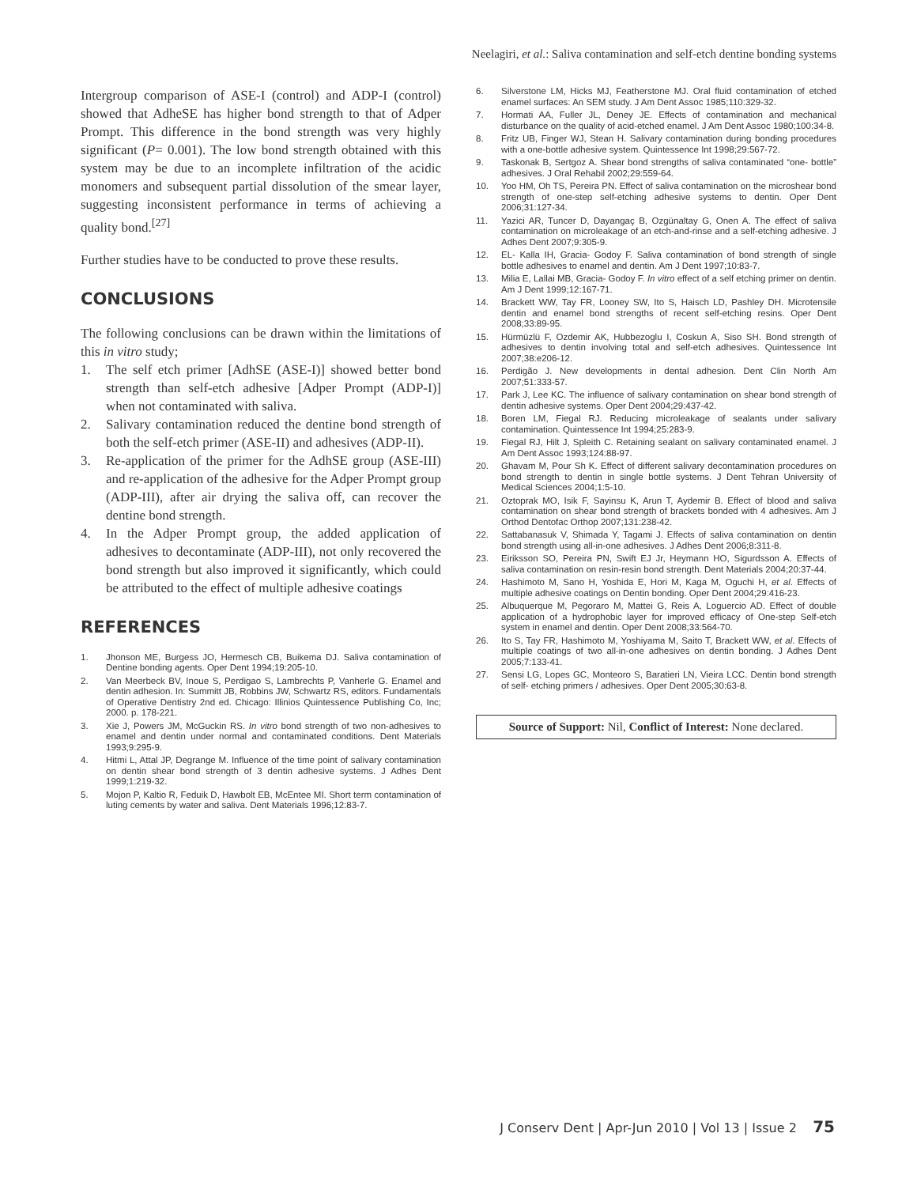Neelagiri, et al.: Saliva contamination and self-etch dentine bonding systems
Intergroup comparison of ASE-I (control) and ADP-I (control) showed that AdheSE has higher bond strength to that of Adper Prompt. This difference in the bond strength was very highly significant (P= 0.001). The low bond strength obtained with this system may be due to an incomplete infiltration of the acidic monomers and subsequent partial dissolution of the smear layer, suggesting inconsistent performance in terms of achieving a quality bond.<sup>[27]</sup>
Further studies have to be conducted to prove these results.
CONCLUSIONS
The following conclusions can be drawn within the limitations of this in vitro study;
1. The self etch primer [AdhSE (ASE-I)] showed better bond strength than self-etch adhesive [Adper Prompt (ADP-I)] when not contaminated with saliva.
2. Salivary contamination reduced the dentine bond strength of both the self-etch primer (ASE-II) and adhesives (ADP-II).
3. Re-application of the primer for the AdhSE group (ASE-III) and re-application of the adhesive for the Adper Prompt group (ADP-III), after air drying the saliva off, can recover the dentine bond strength.
4. In the Adper Prompt group, the added application of adhesives to decontaminate (ADP-III), not only recovered the bond strength but also improved it significantly, which could be attributed to the effect of multiple adhesive coatings
REFERENCES
1. Jhonson ME, Burgess JO, Hermesch CB, Buikema DJ. Saliva contamination of Dentine bonding agents. Oper Dent 1994;19:205-10.
2. Van Meerbeck BV, Inoue S, Perdigao S, Lambrechts P, Vanherle G. Enamel and dentin adhesion. In: Summitt JB, Robbins JW, Schwartz RS, editors. Fundamentals of Operative Dentistry 2nd ed. Chicago: Illinios Quintessence Publishing Co, Inc; 2000. p. 178-221.
3. Xie J, Powers JM, McGuckin RS. In vitro bond strength of two non-adhesives to enamel and dentin under normal and contaminated conditions. Dent Materials 1993;9:295-9.
4. Hitmi L, Attal JP, Degrange M. Influence of the time point of salivary contamination on dentin shear bond strength of 3 dentin adhesive systems. J Adhes Dent 1999;1:219-32.
5. Mojon P, Kaltio R, Feduik D, Hawbolt EB, McEntee MI. Short term contamination of luting cements by water and saliva. Dent Materials 1996;12:83-7.
6. Silverstone LM, Hicks MJ, Featherstone MJ. Oral fluid contamination of etched enamel surfaces: An SEM study. J Am Dent Assoc 1985;110:329-32.
7. Hormati AA, Fuller JL, Deney JE. Effects of contamination and mechanical disturbance on the quality of acid-etched enamel. J Am Dent Assoc 1980;100:34-8.
8. Fritz UB, Finger WJ, Stean H. Salivary contamination during bonding procedures with a one-bottle adhesive system. Quintessence Int 1998;29:567-72.
9. Taskonak B, Sertgoz A. Shear bond strengths of saliva contaminated “one- bottle” adhesives. J Oral Rehabil 2002;29:559-64.
10. Yoo HM, Oh TS, Pereira PN. Effect of saliva contamination on the microshear bond strength of one-step self-etching adhesive systems to dentin. Oper Dent 2006;31:127-34.
11. Yazici AR, Tuncer D, Dayangaç B, Ozgünaltay G, Onen A. The effect of saliva contamination on microleakage of an etch-and-rinse and a self-etching adhesive. J Adhes Dent 2007;9:305-9.
12. EL- Kalla IH, Gracia- Godoy F. Saliva contamination of bond strength of single bottle adhesives to enamel and dentin. Am J Dent 1997;10:83-7.
13. Milia E, Lallai MB, Gracia- Godoy F. In vitro effect of a self etching primer on dentin. Am J Dent 1999;12:167-71.
14. Brackett WW, Tay FR, Looney SW, Ito S, Haisch LD, Pashley DH. Microtensile dentin and enamel bond strengths of recent self-etching resins. Oper Dent 2008;33:89-95.
15. Hürmüzlü F, Ozdemir AK, Hubbezoglu I, Coskun A, Siso SH. Bond strength of adhesives to dentin involving total and self-etch adhesives. Quintessence Int 2007;38:e206-12.
16. Perdigão J. New developments in dental adhesion. Dent Clin North Am 2007;51:333-57.
17. Park J, Lee KC. The influence of salivary contamination on shear bond strength of dentin adhesive systems. Oper Dent 2004;29:437-42.
18. Boren LM, Fiegal RJ. Reducing microleakage of sealants under salivary contamination. Quintessence Int 1994;25:283-9.
19. Fiegal RJ, Hilt J, Spleith C. Retaining sealant on salivary contaminated enamel. J Am Dent Assoc 1993;124:88-97.
20. Ghavam M, Pour Sh K. Effect of different salivary decontamination procedures on bond strength to dentin in single bottle systems. J Dent Tehran University of Medical Sciences 2004;1:5-10.
21. Oztoprak MO, Isik F, Sayinsu K, Arun T, Aydemir B. Effect of blood and saliva contamination on shear bond strength of brackets bonded with 4 adhesives. Am J Orthod Dentofac Orthop 2007;131:238-42.
22. Sattabanasuk V, Shimada Y, Tagami J. Effects of saliva contamination on dentin bond strength using all-in-one adhesives. J Adhes Dent 2006;8:311-8.
23. Eiriksson SO, Pereira PN, Swift EJ Jr, Heymann HO, Sigurdsson A. Effects of saliva contamination on resin-resin bond strength. Dent Materials 2004;20:37-44.
24. Hashimoto M, Sano H, Yoshida E, Hori M, Kaga M, Oguchi H, et al. Effects of multiple adhesive coatings on Dentin bonding. Oper Dent 2004;29:416-23.
25. Albuquerque M, Pegoraro M, Mattei G, Reis A, Loguercio AD. Effect of double application of a hydrophobic layer for improved efficacy of One-step Self-etch system in enamel and dentin. Oper Dent 2008;33:564-70.
26. Ito S, Tay FR, Hashimoto M, Yoshiyama M, Saito T, Brackett WW, et al. Effects of multiple coatings of two all-in-one adhesives on dentin bonding. J Adhes Dent 2005;7:133-41.
27. Sensi LG, Lopes GC, Monteoro S, Baratieri LN, Vieira LCC. Dentin bond strength of self- etching primers / adhesives. Oper Dent 2005;30:63-8.
Source of Support: Nil, Conflict of Interest: None declared.
J Conserv Dent | Apr-Jun 2010 | Vol 13 | Issue 2 75